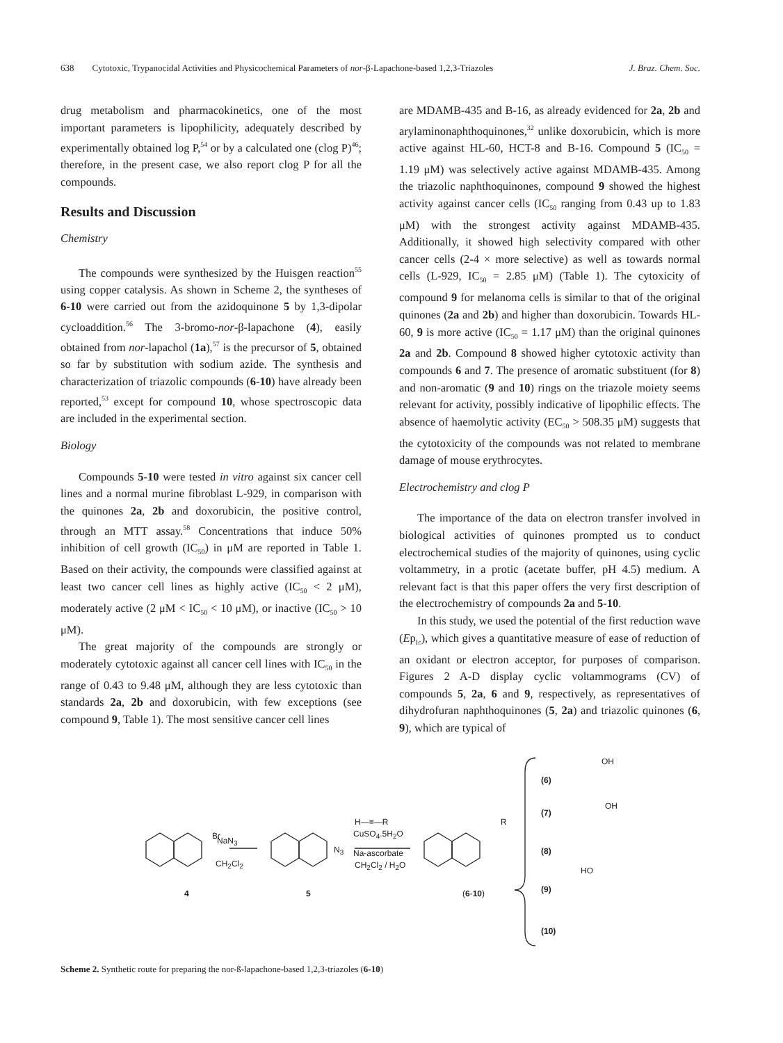638 Cytotoxic, Trypanocidal Activities and Physicochemical Parameters of nor-β-Lapachone-based 1,2,3-Triazoles J. Braz. Chem. Soc.
drug metabolism and pharmacokinetics, one of the most important parameters is lipophilicity, adequately described by experimentally obtained log P,<sup>54</sup> or by a calculated one (clog P)<sup>46</sup>; therefore, in the present case, we also report clog P for all the compounds.
Results and Discussion
Chemistry
The compounds were synthesized by the Huisgen reaction<sup>55</sup> using copper catalysis. As shown in Scheme 2, the syntheses of 6-10 were carried out from the azidoquinone 5 by 1,3-dipolar cycloaddition.<sup>56</sup> The 3-bromo-nor-β-lapachone (4), easily obtained from nor-lapachol (1a),<sup>57</sup> is the precursor of 5, obtained so far by substitution with sodium azide. The synthesis and characterization of triazolic compounds (6-10) have already been reported,<sup>53</sup> except for compound 10, whose spectroscopic data are included in the experimental section.
Biology
Compounds 5-10 were tested in vitro against six cancer cell lines and a normal murine fibroblast L-929, in comparison with the quinones 2a, 2b and doxorubicin, the positive control, through an MTT assay.<sup>58</sup> Concentrations that induce 50% inhibition of cell growth (IC<sub>50</sub>) in μM are reported in Table 1. Based on their activity, the compounds were classified against at least two cancer cell lines as highly active (IC<sub>50</sub> < 2 μM), moderately active (2 μM < IC<sub>50</sub> < 10 μM), or inactive (IC<sub>50</sub> > 10 μM).
The great majority of the compounds are strongly or moderately cytotoxic against all cancer cell lines with IC<sub>50</sub> in the range of 0.43 to 9.48 μM, although they are less cytotoxic than standards 2a, 2b and doxorubicin, with few exceptions (see compound 9, Table 1). The most sensitive cancer cell lines
are MDAMB-435 and B-16, as already evidenced for 2a, 2b and arylaminonaphthoquinones,<sup>32</sup> unlike doxorubicin, which is more active against HL-60, HCT-8 and B-16. Compound 5 (IC<sub>50</sub> = 1.19 μM) was selectively active against MDAMB-435. Among the triazolic naphthoquinones, compound 9 showed the highest activity against cancer cells (IC<sub>50</sub> ranging from 0.43 up to 1.83 μM) with the strongest activity against MDAMB-435. Additionally, it showed high selectivity compared with other cancer cells (2-4 × more selective) as well as towards normal cells (L-929, IC<sub>50</sub> = 2.85 μM) (Table 1). The cytoxicity of compound 9 for melanoma cells is similar to that of the original quinones (2a and 2b) and higher than doxorubicin. Towards HL-60, 9 is more active (IC<sub>50</sub> = 1.17 μM) than the original quinones 2a and 2b. Compound 8 showed higher cytotoxic activity than compounds 6 and 7. The presence of aromatic substituent (for 8) and non-aromatic (9 and 10) rings on the triazole moiety seems relevant for activity, possibly indicative of lipophilic effects. The absence of haemolytic activity (EC<sub>50</sub> > 508.35 μM) suggests that the cytotoxicity of the compounds was not related to membrane damage of mouse erythrocytes.
Electrochemistry and clog P
The importance of the data on electron transfer involved in biological activities of quinones prompted us to conduct electrochemical studies of the majority of quinones, using cyclic voltammetry, in a protic (acetate buffer, pH 4.5) medium. A relevant fact is that this paper offers the very first description of the electrochemistry of compounds 2a and 5-10.
In this study, we used the potential of the first reduction wave (Ep<sub>Ic</sub>), which gives a quantitative measure of ease of reduction of an oxidant or electron acceptor, for purposes of comparison. Figures 2 A-D display cyclic voltammograms (CV) of compounds 5, 2a, 6 and 9, respectively, as representatives of dihydrofuran naphthoquinones (5, 2a) and triazolic quinones (6, 9), which are typical of
NaN<sub>3</sub>
CH<sub>2</sub>Cl<sub>2</sub>
H—≡—R
CuSO<sub>4</sub>.5H<sub>2</sub>O
Na-ascorbate
CH<sub>2</sub>Cl<sub>2</sub> / H<sub>2</sub>O
Br
N<sub>3</sub>
R
4 5 (6-10)
(6)
(7)
(8)
(9)
(10)
OH
OH
HO
Scheme 2. Synthetic route for preparing the nor-ß-lapachone-based 1,2,3-triazoles (6-10)